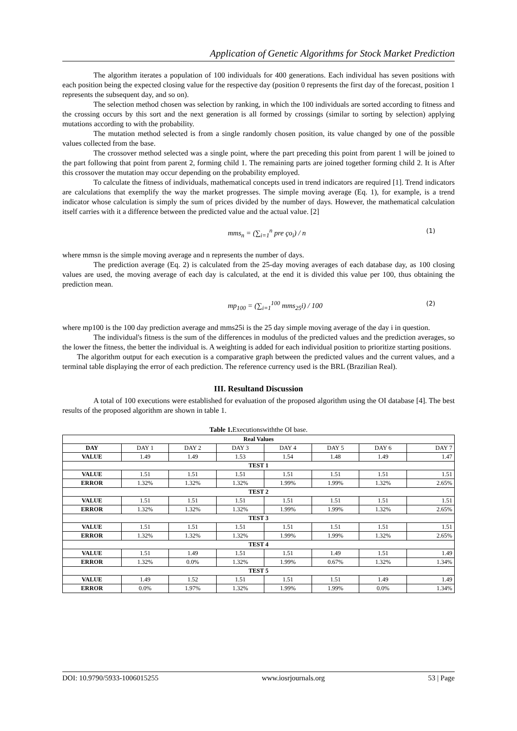Application of Genetic Algorithms for Stock Market Prediction
The algorithm iterates a population of 100 individuals for 400 generations. Each individual has seven positions with each position being the expected closing value for the respective day (position 0 represents the first day of the forecast, position 1 represents the subsequent day, and so on).
The selection method chosen was selection by ranking, in which the 100 individuals are sorted according to fitness and the crossing occurs by this sort and the next generation is all formed by crossings (similar to sorting by selection) applying mutations according to with the probability.
The mutation method selected is from a single randomly chosen position, its value changed by one of the possible values collected from the base.
The crossover method selected was a single point, where the part preceding this point from parent 1 will be joined to the part following that point from parent 2, forming child 1. The remaining parts are joined together forming child 2. It is After this crossover the mutation may occur depending on the probability employed.
To calculate the fitness of individuals, mathematical concepts used in trend indicators are required [1]. Trend indicators are calculations that exemplify the way the market progresses. The simple moving average (Eq. 1), for example, is a trend indicator whose calculation is simply the sum of prices divided by the number of days. However, the mathematical calculation itself carries with it a difference between the predicted value and the actual value. [2]
mms<sub>n</sub> = (∑<sub>i=1</sub><sup>n</sup> pre ço<sub>i</sub>) / n (1)
where mmsn is the simple moving average and n represents the number of days.
The prediction average (Eq. 2) is calculated from the 25-day moving averages of each database day, as 100 closing values are used, the moving average of each day is calculated, at the end it is divided this value per 100, thus obtaining the prediction mean.
mp<sub>100</sub> = (∑<sub>i=1</sub><sup>100</sup> mms<sub>25</sub>i) / 100 (2)
where mp100 is the 100 day prediction average and mms25i is the 25 day simple moving average of the day i in question.
The individual's fitness is the sum of the differences in modulus of the predicted values and the prediction averages, so the lower the fitness, the better the individual is. A weighting is added for each individual position to prioritize starting positions.
The algorithm output for each execution is a comparative graph between the predicted values and the current values, and a terminal table displaying the error of each prediction. The reference currency used is the BRL (Brazilian Real).
III. Resultand Discussion
A total of 100 executions were established for evaluation of the proposed algorithm using the OI database [4]. The best results of the proposed algorithm are shown in table 1.
Table 1. Executionswiththe OI base.
| Real Values | | | | | | | |
| --- | --- | --- | --- | --- | --- | --- | --- |
| DAY | DAY 1 | DAY 2 | DAY 3 | DAY 4 | DAY 5 | DAY 6 | DAY 7 |
| VALUE | 1.49 | 1.49 | 1.53 | 1.54 | 1.48 | 1.49 | 1.47 |
| TEST 1 | | | | | | | |
| VALUE | 1.51 | 1.51 | 1.51 | 1.51 | 1.51 | 1.51 | 1.51 |
| ERROR | 1.32% | 1.32% | 1.32% | 1.99% | 1.99% | 1.32% | 2.65% |
| TEST 2 | | | | | | | |
| VALUE | 1.51 | 1.51 | 1.51 | 1.51 | 1.51 | 1.51 | 1.51 |
| ERROR | 1.32% | 1.32% | 1.32% | 1.99% | 1.99% | 1.32% | 2.65% |
| TEST 3 | | | | | | | |
| VALUE | 1.51 | 1.51 | 1.51 | 1.51 | 1.51 | 1.51 | 1.51 |
| ERROR | 1.32% | 1.32% | 1.32% | 1.99% | 1.99% | 1.32% | 2.65% |
| TEST 4 | | | | | | | |
| VALUE | 1.51 | 1.49 | 1.51 | 1.51 | 1.49 | 1.51 | 1.49 |
| ERROR | 1.32% | 0.0% | 1.32% | 1.99% | 0.67% | 1.32% | 1.34% |
| TEST 5 | | | | | | | |
| VALUE | 1.49 | 1.52 | 1.51 | 1.51 | 1.51 | 1.49 | 1.49 |
| ERROR | 0.0% | 1.97% | 1.32% | 1.99% | 1.99% | 0.0% | 1.34% |
DOI: 10.9790/5933-1006015255 www.iosrjournals.org 53 | Page